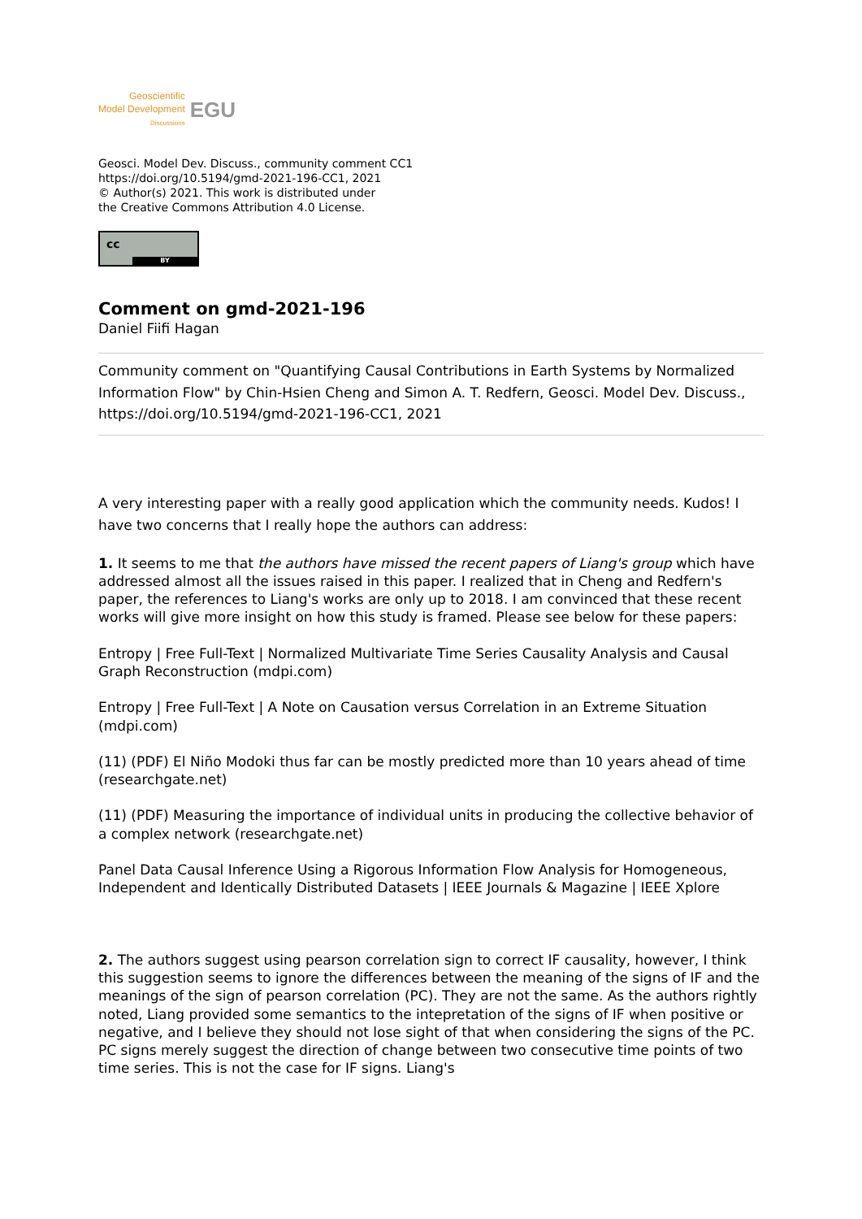Geoscientific
Model Development
Discussions
EGU
Geosci. Model Dev. Discuss., community comment CC1
https://doi.org/10.5194/gmd-2021-196-CC1, 2021
© Author(s) 2021. This work is distributed under
the Creative Commons Attribution 4.0 License.
cc
BY
Comment on gmd-2021-196
Daniel Fiifi Hagan
Community comment on "Quantifying Causal Contributions in Earth Systems by Normalized Information Flow" by Chin-Hsien Cheng and Simon A. T. Redfern, Geosci. Model Dev. Discuss., https://doi.org/10.5194/gmd-2021-196-CC1, 2021
A very interesting paper with a really good application which the community needs. Kudos! I have two concerns that I really hope the authors can address:
1. It seems to me that the authors have missed the recent papers of Liang's group which have addressed almost all the issues raised in this paper. I realized that in Cheng and Redfern's paper, the references to Liang's works are only up to 2018. I am convinced that these recent works will give more insight on how this study is framed. Please see below for these papers:
Entropy | Free Full-Text | Normalized Multivariate Time Series Causality Analysis and Causal Graph Reconstruction (mdpi.com)
Entropy | Free Full-Text | A Note on Causation versus Correlation in an Extreme Situation (mdpi.com)
(11) (PDF) El Niño Modoki thus far can be mostly predicted more than 10 years ahead of time (researchgate.net)
(11) (PDF) Measuring the importance of individual units in producing the collective behavior of a complex network (researchgate.net)
Panel Data Causal Inference Using a Rigorous Information Flow Analysis for Homogeneous, Independent and Identically Distributed Datasets | IEEE Journals & Magazine | IEEE Xplore
2. The authors suggest using pearson correlation sign to correct IF causality, however, I think this suggestion seems to ignore the differences between the meaning of the signs of IF and the meanings of the sign of pearson correlation (PC). They are not the same. As the authors rightly noted, Liang provided some semantics to the intepretation of the signs of IF when positive or negative, and I believe they should not lose sight of that when considering the signs of the PC. PC signs merely suggest the direction of change between two consecutive time points of two time series. This is not the case for IF signs. Liang's